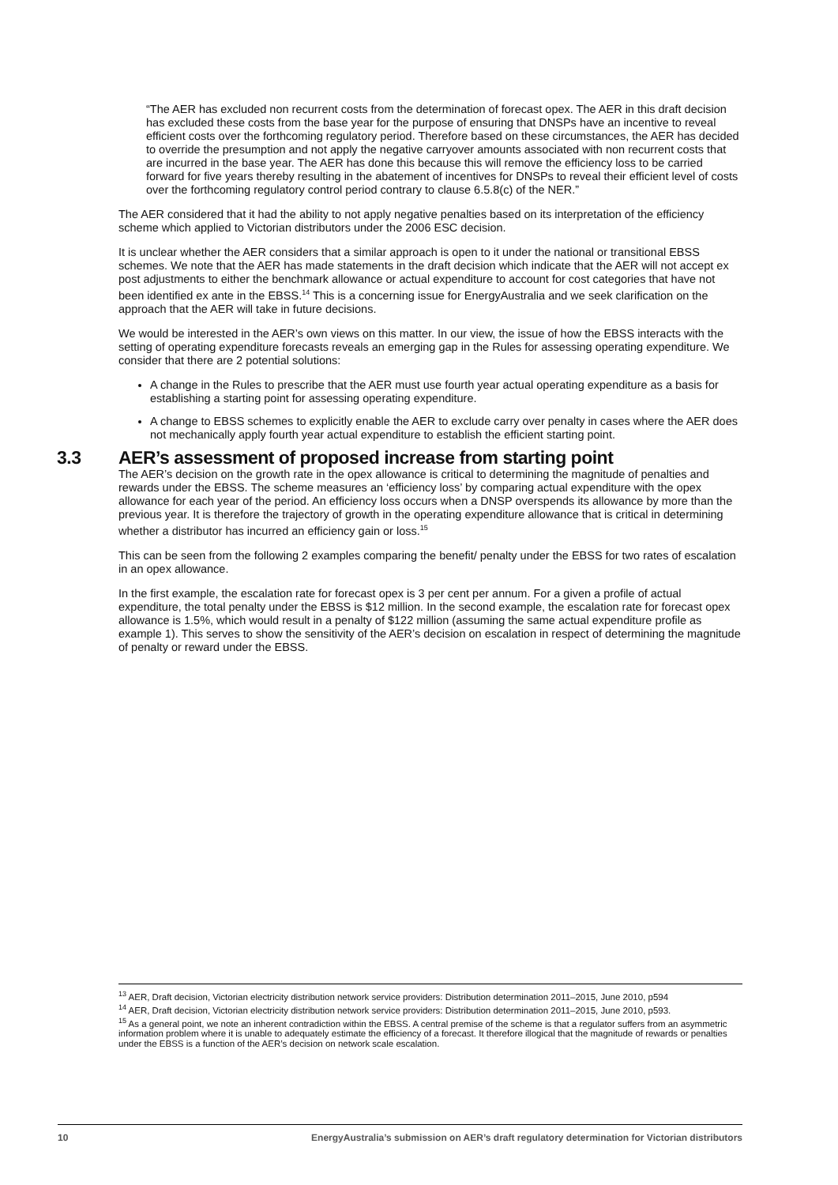“The AER has excluded non recurrent costs from the determination of forecast opex. The AER in this draft decision has excluded these costs from the base year for the purpose of ensuring that DNSPs have an incentive to reveal efficient costs over the forthcoming regulatory period. Therefore based on these circumstances, the AER has decided to override the presumption and not apply the negative carryover amounts associated with non recurrent costs that are incurred in the base year. The AER has done this because this will remove the efficiency loss to be carried forward for five years thereby resulting in the abatement of incentives for DNSPs to reveal their efficient level of costs over the forthcoming regulatory control period contrary to clause 6.5.8(c) of the NER.”
The AER considered that it had the ability to not apply negative penalties based on its interpretation of the efficiency scheme which applied to Victorian distributors under the 2006 ESC decision.
It is unclear whether the AER considers that a similar approach is open to it under the national or transitional EBSS schemes. We note that the AER has made statements in the draft decision which indicate that the AER will not accept ex post adjustments to either the benchmark allowance or actual expenditure to account for cost categories that have not been identified ex ante in the EBSS.<sup>14</sup> This is a concerning issue for EnergyAustralia and we seek clarification on the approach that the AER will take in future decisions.
We would be interested in the AER’s own views on this matter. In our view, the issue of how the EBSS interacts with the setting of operating expenditure forecasts reveals an emerging gap in the Rules for assessing operating expenditure. We consider that there are 2 potential solutions:
A change in the Rules to prescribe that the AER must use fourth year actual operating expenditure as a basis for establishing a starting point for assessing operating expenditure.
A change to EBSS schemes to explicitly enable the AER to exclude carry over penalty in cases where the AER does not mechanically apply fourth year actual expenditure to establish the efficient starting point.
3.3 AER’s assessment of proposed increase from starting point
The AER’s decision on the growth rate in the opex allowance is critical to determining the magnitude of penalties and rewards under the EBSS. The scheme measures an ‘efficiency loss’ by comparing actual expenditure with the opex allowance for each year of the period. An efficiency loss occurs when a DNSP overspends its allowance by more than the previous year. It is therefore the trajectory of growth in the operating expenditure allowance that is critical in determining whether a distributor has incurred an efficiency gain or loss.<sup>15</sup>
This can be seen from the following 2 examples comparing the benefit/ penalty under the EBSS for two rates of escalation in an opex allowance.
In the first example, the escalation rate for forecast opex is 3 per cent per annum. For a given a profile of actual expenditure, the total penalty under the EBSS is $12 million. In the second example, the escalation rate for forecast opex allowance is 1.5%, which would result in a penalty of $122 million (assuming the same actual expenditure profile as example 1). This serves to show the sensitivity of the AER’s decision on escalation in respect of determining the magnitude of penalty or reward under the EBSS.
<sup>13</sup> AER, Draft decision, Victorian electricity distribution network service providers: Distribution determination 2011–2015, June 2010, p594
<sup>14</sup> AER, Draft decision, Victorian electricity distribution network service providers: Distribution determination 2011–2015, June 2010, p593.
<sup>15</sup> As a general point, we note an inherent contradiction within the EBSS. A central premise of the scheme is that a regulator suffers from an asymmetric information problem where it is unable to adequately estimate the efficiency of a forecast. It therefore illogical that the magnitude of rewards or penalties under the EBSS is a function of the AER’s decision on network scale escalation.
10 EnergyAustralia’s submission on AER’s draft regulatory determination for Victorian distributors